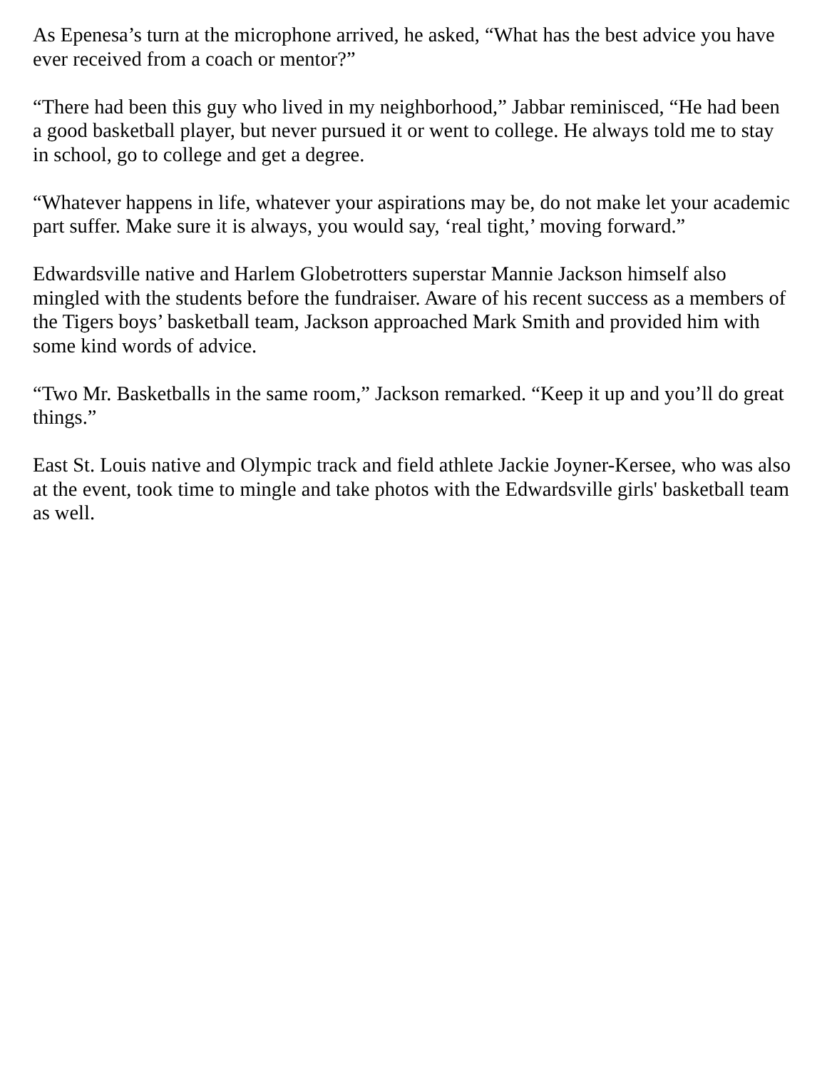As Epenesa’s turn at the microphone arrived, he asked, “What has the best advice you have ever received from a coach or mentor?”
“There had been this guy who lived in my neighborhood,” Jabbar reminisced, “He had been a good basketball player, but never pursued it or went to college. He always told me to stay in school, go to college and get a degree.
“Whatever happens in life, whatever your aspirations may be, do not make let your academic part suffer. Make sure it is always, you would say, ‘real tight,’ moving forward.”
Edwardsville native and Harlem Globetrotters superstar Mannie Jackson himself also mingled with the students before the fundraiser. Aware of his recent success as a members of the Tigers boys’ basketball team, Jackson approached Mark Smith and provided him with some kind words of advice.
“Two Mr. Basketballs in the same room,” Jackson remarked. “Keep it up and you’ll do great things.”
East St. Louis native and Olympic track and field athlete Jackie Joyner-Kersee, who was also at the event, took time to mingle and take photos with the Edwardsville girls' basketball team as well.